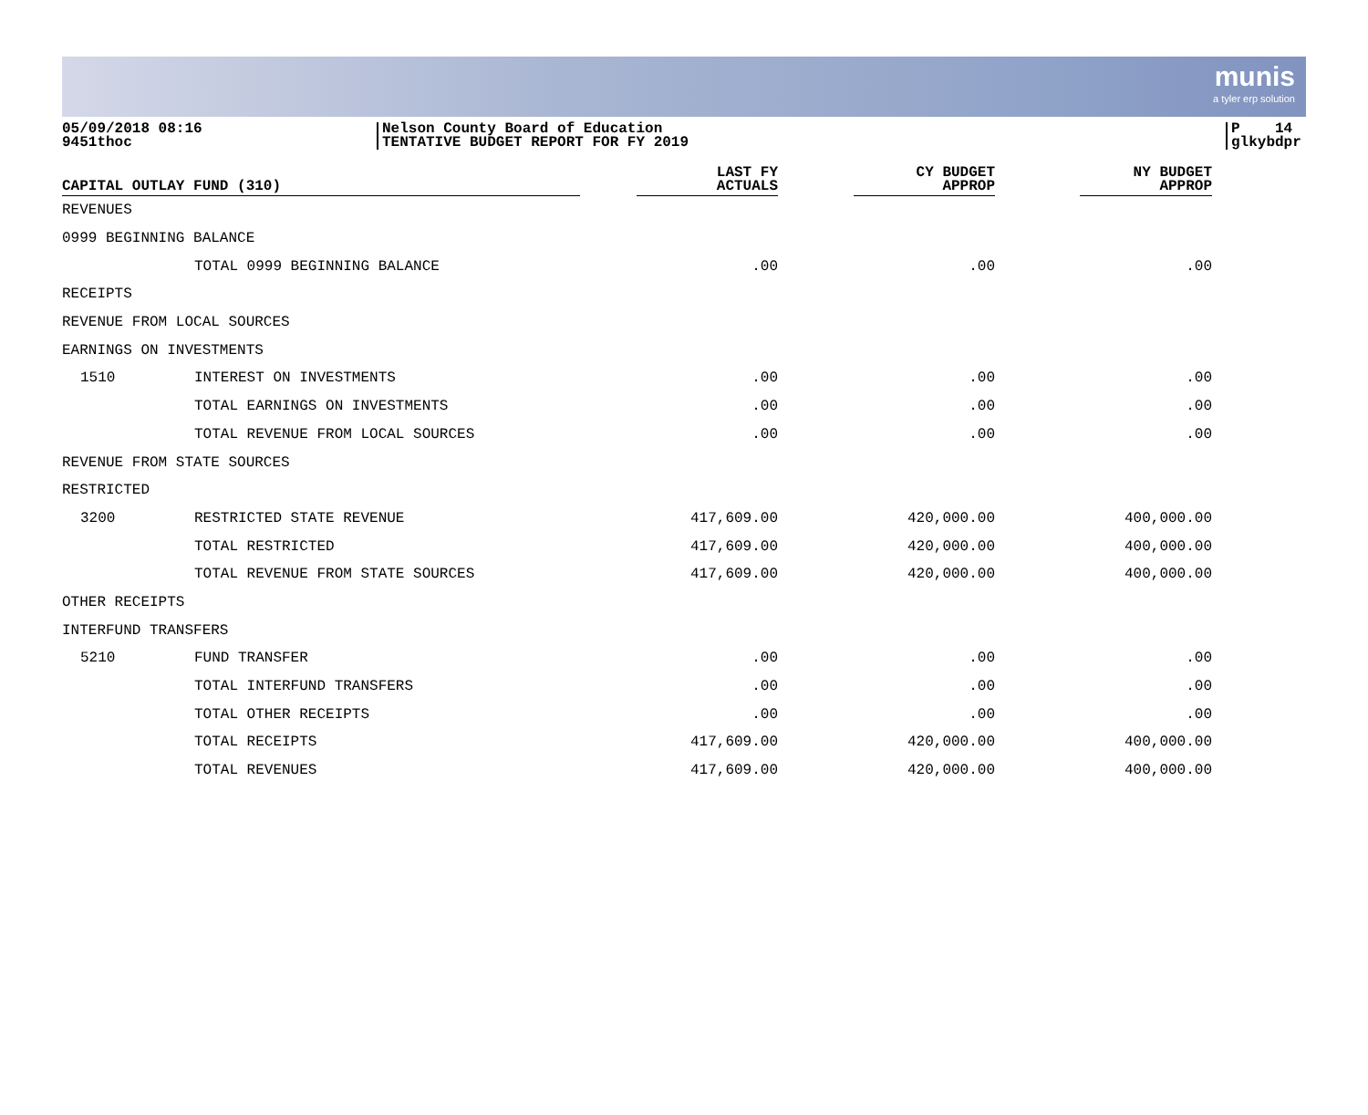munis
a tyler erp solution
05/09/2018 08:16
9451thoc
Nelson County Board of Education
TENTATIVE BUDGET REPORT FOR FY 2019
P 14
glkybdpr
| CAPITAL OUTLAY FUND (310) | | LAST FY ACTUALS | CY BUDGET APPROP | NY BUDGET APPROP |
| --- | --- | --- | --- | --- |
| REVENUES | | | | |
| 0999 BEGINNING BALANCE | | | | |
| | TOTAL 0999 BEGINNING BALANCE | .00 | .00 | .00 |
| RECEIPTS | | | | |
| REVENUE FROM LOCAL SOURCES | | | | |
| EARNINGS ON INVESTMENTS | | | | |
| 1510 | INTEREST ON INVESTMENTS | .00 | .00 | .00 |
| | TOTAL EARNINGS ON INVESTMENTS | .00 | .00 | .00 |
| | TOTAL REVENUE FROM LOCAL SOURCES | .00 | .00 | .00 |
| REVENUE FROM STATE SOURCES | | | | |
| RESTRICTED | | | | |
| 3200 | RESTRICTED STATE REVENUE | 417,609.00 | 420,000.00 | 400,000.00 |
| | TOTAL RESTRICTED | 417,609.00 | 420,000.00 | 400,000.00 |
| | TOTAL REVENUE FROM STATE SOURCES | 417,609.00 | 420,000.00 | 400,000.00 |
| OTHER RECEIPTS | | | | |
| INTERFUND TRANSFERS | | | | |
| 5210 | FUND TRANSFER | .00 | .00 | .00 |
| | TOTAL INTERFUND TRANSFERS | .00 | .00 | .00 |
| | TOTAL OTHER RECEIPTS | .00 | .00 | .00 |
| | TOTAL RECEIPTS | 417,609.00 | 420,000.00 | 400,000.00 |
| | TOTAL REVENUES | 417,609.00 | 420,000.00 | 400,000.00 |